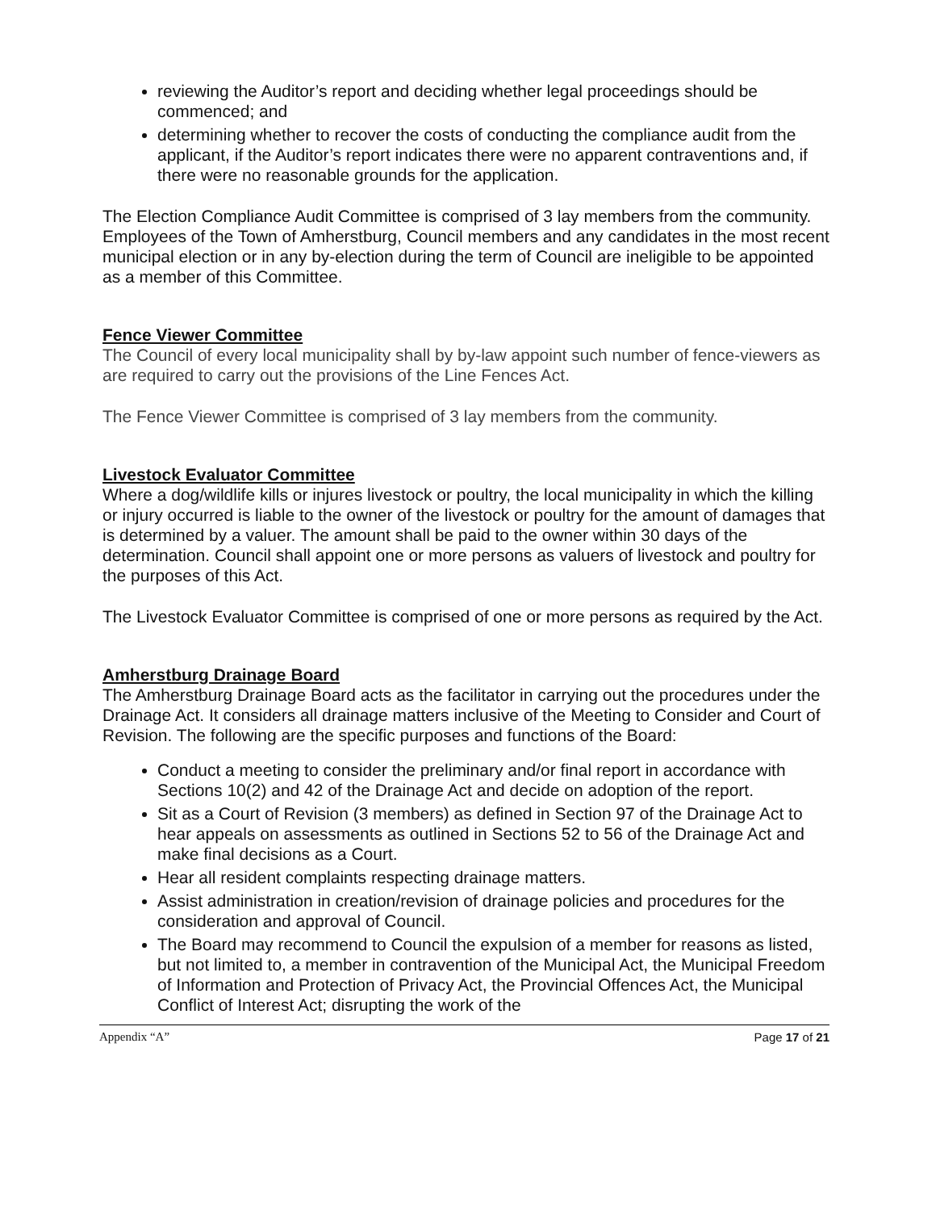reviewing the Auditor’s report and deciding whether legal proceedings should be commenced; and
determining whether to recover the costs of conducting the compliance audit from the applicant, if the Auditor’s report indicates there were no apparent contraventions and, if there were no reasonable grounds for the application.
The Election Compliance Audit Committee is comprised of 3 lay members from the community. Employees of the Town of Amherstburg, Council members and any candidates in the most recent municipal election or in any by-election during the term of Council are ineligible to be appointed as a member of this Committee.
Fence Viewer Committee
The Council of every local municipality shall by by-law appoint such number of fence-viewers as are required to carry out the provisions of the Line Fences Act.
The Fence Viewer Committee is comprised of 3 lay members from the community.
Livestock Evaluator Committee
Where a dog/wildlife kills or injures livestock or poultry, the local municipality in which the killing or injury occurred is liable to the owner of the livestock or poultry for the amount of damages that is determined by a valuer. The amount shall be paid to the owner within 30 days of the determination. Council shall appoint one or more persons as valuers of livestock and poultry for the purposes of this Act.
The Livestock Evaluator Committee is comprised of one or more persons as required by the Act.
Amherstburg Drainage Board
The Amherstburg Drainage Board acts as the facilitator in carrying out the procedures under the Drainage Act. It considers all drainage matters inclusive of the Meeting to Consider and Court of Revision. The following are the specific purposes and functions of the Board:
Conduct a meeting to consider the preliminary and/or final report in accordance with Sections 10(2) and 42 of the Drainage Act and decide on adoption of the report.
Sit as a Court of Revision (3 members) as defined in Section 97 of the Drainage Act to hear appeals on assessments as outlined in Sections 52 to 56 of the Drainage Act and make final decisions as a Court.
Hear all resident complaints respecting drainage matters.
Assist administration in creation/revision of drainage policies and procedures for the consideration and approval of Council.
The Board may recommend to Council the expulsion of a member for reasons as listed, but not limited to, a member in contravention of the Municipal Act, the Municipal Freedom of Information and Protection of Privacy Act, the Provincial Offences Act, the Municipal Conflict of Interest Act; disrupting the work of the
Appendix “A” Page 17 of 21